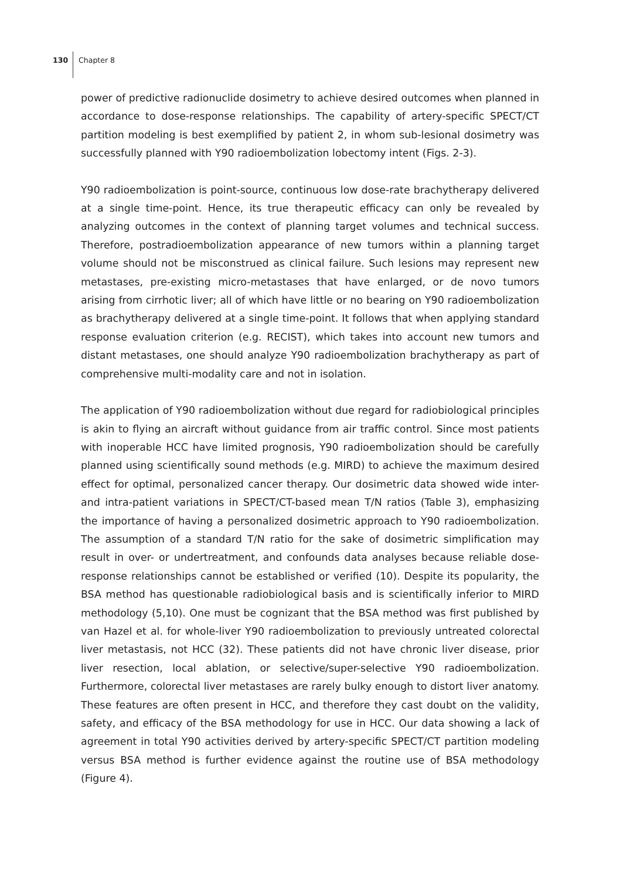130
Chapter 8
power of predictive radionuclide dosimetry to achieve desired outcomes when planned in accordance to dose-response relationships. The capability of artery-specific SPECT/CT partition modeling is best exemplified by patient 2, in whom sub-lesional dosimetry was successfully planned with Y90 radioembolization lobectomy intent (Figs. 2-3).
Y90 radioembolization is point-source, continuous low dose-rate brachytherapy delivered at a single time-point. Hence, its true therapeutic efficacy can only be revealed by analyzing outcomes in the context of planning target volumes and technical success. Therefore, postradioembolization appearance of new tumors within a planning target volume should not be misconstrued as clinical failure. Such lesions may represent new metastases, pre-existing micro-metastases that have enlarged, or de novo tumors arising from cirrhotic liver; all of which have little or no bearing on Y90 radioembolization as brachytherapy delivered at a single time-point. It follows that when applying standard response evaluation criterion (e.g. RECIST), which takes into account new tumors and distant metastases, one should analyze Y90 radioembolization brachytherapy as part of comprehensive multi-modality care and not in isolation.
The application of Y90 radioembolization without due regard for radiobiological principles is akin to flying an aircraft without guidance from air traffic control. Since most patients with inoperable HCC have limited prognosis, Y90 radioembolization should be carefully planned using scientifically sound methods (e.g. MIRD) to achieve the maximum desired effect for optimal, personalized cancer therapy. Our dosimetric data showed wide inter- and intra-patient variations in SPECT/CT-based mean T/N ratios (Table 3), emphasizing the importance of having a personalized dosimetric approach to Y90 radioembolization. The assumption of a standard T/N ratio for the sake of dosimetric simplification may result in over- or undertreatment, and confounds data analyses because reliable dose-response relationships cannot be established or verified (10). Despite its popularity, the BSA method has questionable radiobiological basis and is scientifically inferior to MIRD methodology (5,10). One must be cognizant that the BSA method was first published by van Hazel et al. for whole-liver Y90 radioembolization to previously untreated colorectal liver metastasis, not HCC (32). These patients did not have chronic liver disease, prior liver resection, local ablation, or selective/super-selective Y90 radioembolization. Furthermore, colorectal liver metastases are rarely bulky enough to distort liver anatomy. These features are often present in HCC, and therefore they cast doubt on the validity, safety, and efficacy of the BSA methodology for use in HCC. Our data showing a lack of agreement in total Y90 activities derived by artery-specific SPECT/CT partition modeling versus BSA method is further evidence against the routine use of BSA methodology (Figure 4).